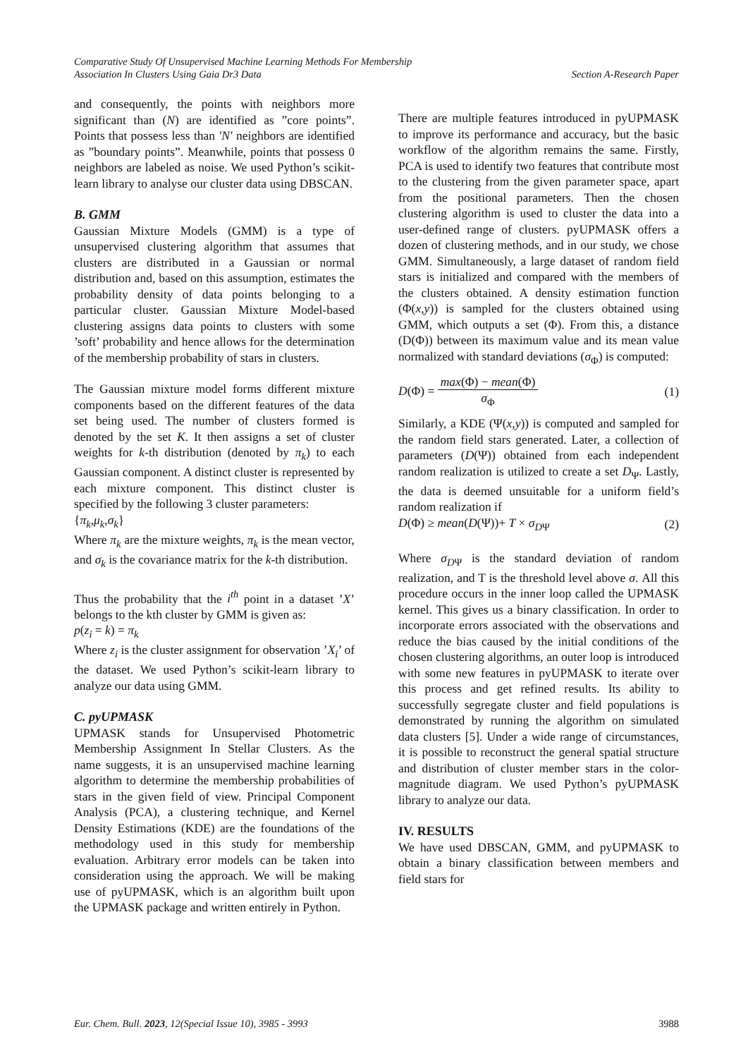Comparative Study Of Unsupervised Machine Learning Methods For Membership
Association In Clusters Using Gaia Dr3 Data Section A-Research Paper
and consequently, the points with neighbors more significant than (N) are identified as ”core points”. Points that possess less than ′N′ neighbors are identified as ”boundary points”. Meanwhile, points that possess 0 neighbors are labeled as noise. We used Python’s scikit-learn library to analyse our cluster data using DBSCAN.
B. GMM
Gaussian Mixture Models (GMM) is a type of unsupervised clustering algorithm that assumes that clusters are distributed in a Gaussian or normal distribution and, based on this assumption, estimates the probability density of data points belonging to a particular cluster. Gaussian Mixture Model-based clustering assigns data points to clusters with some ’soft’ probability and hence allows for the determination of the membership probability of stars in clusters.
The Gaussian mixture model forms different mixture components based on the different features of the data set being used. The number of clusters formed is denoted by the set K. It then assigns a set of cluster weights for k-th distribution (denoted by π<sub>k</sub>) to each Gaussian component. A distinct cluster is represented by each mixture component. This distinct cluster is specified by the following 3 cluster parameters:
{π<sub>k</sub>,μ<sub>k</sub>,σ<sub>k</sub>}
Where π<sub>k</sub> are the mixture weights, π<sub>k</sub> is the mean vector, and σ<sub>k</sub> is the covariance matrix for the k-th distribution.
Thus the probability that the i<sup>th</sup> point in a dataset ’X’ belongs to the kth cluster by GMM is given as:
p(z<sub>i</sub> = k) = π<sub>k</sub>
Where z<sub>i</sub> is the cluster assignment for observation ’X<sub>i</sub>’ of the dataset. We used Python’s scikit-learn library to analyze our data using GMM.
C. pyUPMASK
UPMASK stands for Unsupervised Photometric Membership Assignment In Stellar Clusters. As the name suggests, it is an unsupervised machine learning algorithm to determine the membership probabilities of stars in the given field of view. Principal Component Analysis (PCA), a clustering technique, and Kernel Density Estimations (KDE) are the foundations of the methodology used in this study for membership evaluation. Arbitrary error models can be taken into consideration using the approach. We will be making use of pyUPMASK, which is an algorithm built upon the UPMASK package and written entirely in Python.
There are multiple features introduced in pyUPMASK to improve its performance and accuracy, but the basic workflow of the algorithm remains the same. Firstly, PCA is used to identify two features that contribute most to the clustering from the given parameter space, apart from the positional parameters. Then the chosen clustering algorithm is used to cluster the data into a user-defined range of clusters. pyUPMASK offers a dozen of clustering methods, and in our study, we chose GMM. Simultaneously, a large dataset of random field stars is initialized and compared with the members of the clusters obtained. A density estimation function (Φ(x,y)) is sampled for the clusters obtained using GMM, which outputs a set (Φ). From this, a distance (D(Φ)) between its maximum value and its mean value normalized with standard deviations (σ<sub>Φ</sub>) is computed:
D(Φ) = max(Φ) − mean(Φ) σ<sub>Φ</sub> (1)
Similarly, a KDE (Ψ(x,y)) is computed and sampled for the random field stars generated. Later, a collection of parameters (D(Ψ)) obtained from each independent random realization is utilized to create a set D<sub>Ψ</sub>. Lastly, the data is deemed unsuitable for a uniform field’s random realization if
D(Φ) ≥ mean(D(Ψ))+ T × σ<sub>D</sub><sub>Ψ</sub> (2)
Where σ<sub>D</sub><sub>Ψ</sub> is the standard deviation of random realization, and T is the threshold level above σ. All this procedure occurs in the inner loop called the UPMASK kernel. This gives us a binary classification. In order to incorporate errors associated with the observations and reduce the bias caused by the initial conditions of the chosen clustering algorithms, an outer loop is introduced with some new features in pyUPMASK to iterate over this process and get refined results. Its ability to successfully segregate cluster and field populations is demonstrated by running the algorithm on simulated data clusters [5]. Under a wide range of circumstances, it is possible to reconstruct the general spatial structure and distribution of cluster member stars in the color-magnitude diagram. We used Python’s pyUPMASK library to analyze our data.
IV. RESULTS
We have used DBSCAN, GMM, and pyUPMASK to obtain a binary classification between members and field stars for
Eur. Chem. Bull. 2023, 12(Special Issue 10), 3985 - 3993 3988